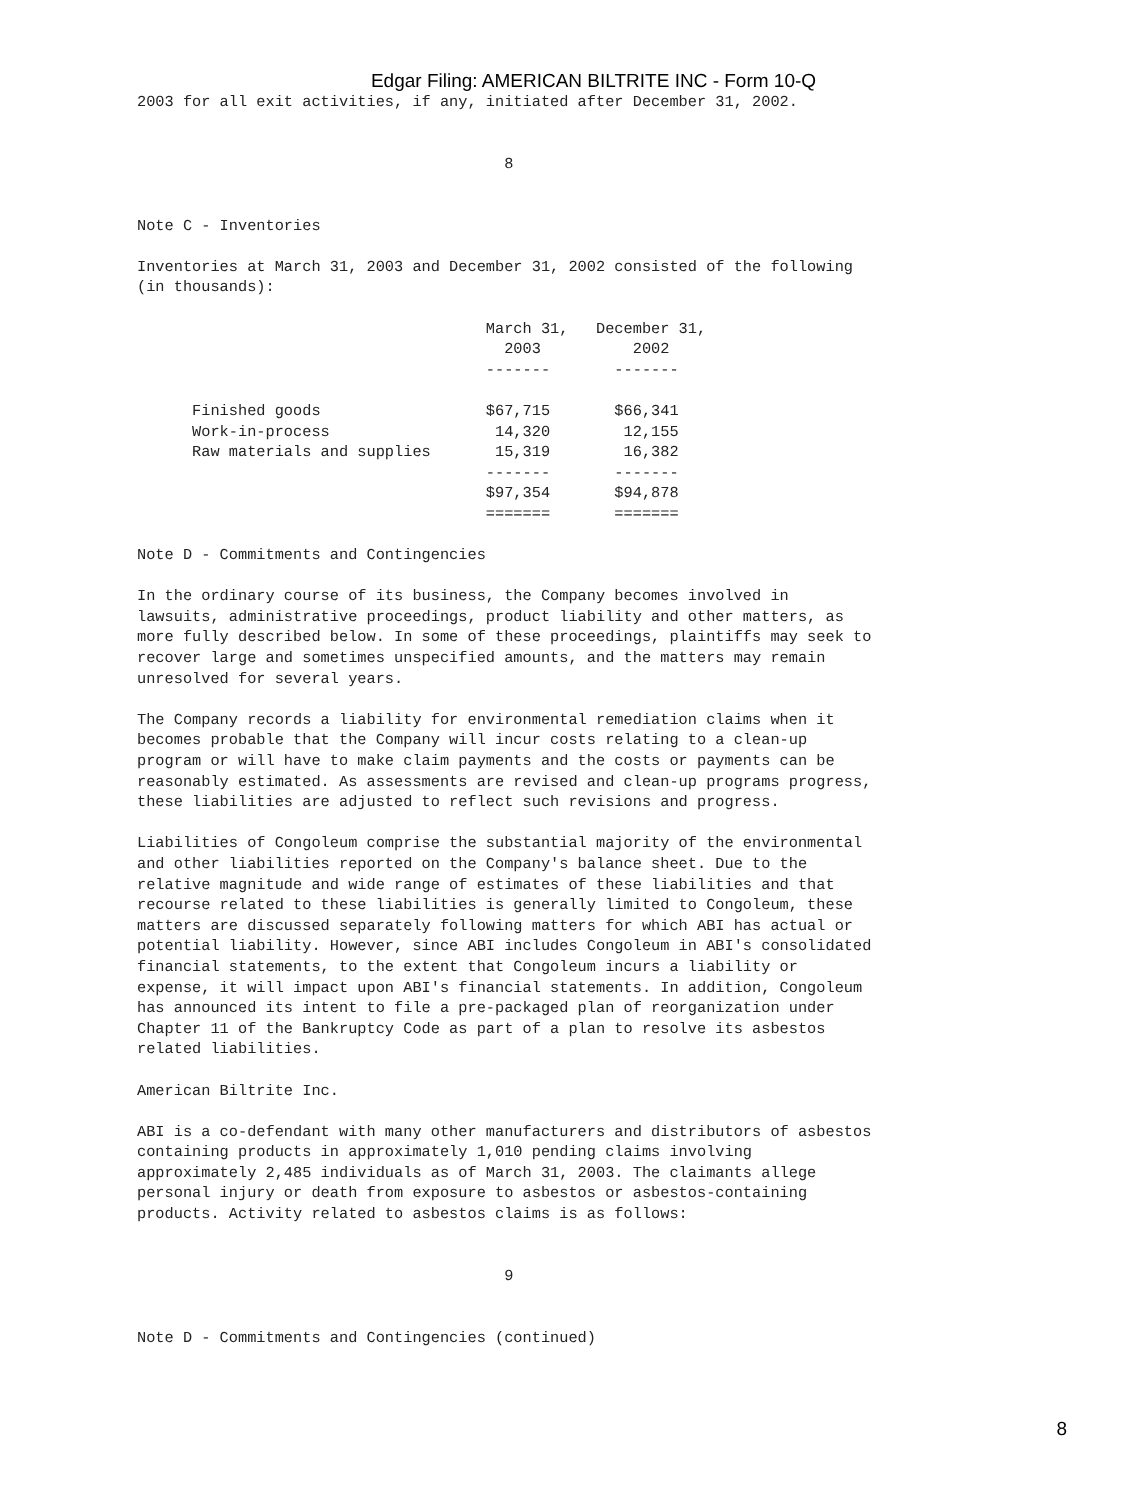Edgar Filing: AMERICAN BILTRITE INC - Form 10-Q
2003 for all exit activities, if any, initiated after December 31, 2002.


                                        8


Note C - Inventories

Inventories at March 31, 2003 and December 31, 2002 consisted of the following
(in thousands):
                                      March 31,   December 31,
                                        2003          2002
                                      -------       -------

      Finished goods                  $67,715       $66,341
      Work-in-process                  14,320        12,155
      Raw materials and supplies       15,319        16,382
                                      -------       -------
                                      $97,354       $94,878
                                      =======       =======

Note D - Commitments and Contingencies

In the ordinary course of its business, the Company becomes involved in
lawsuits, administrative proceedings, product liability and other matters, as
more fully described below. In some of these proceedings, plaintiffs may seek to
recover large and sometimes unspecified amounts, and the matters may remain
unresolved for several years.

The Company records a liability for environmental remediation claims when it
becomes probable that the Company will incur costs relating to a clean-up
program or will have to make claim payments and the costs or payments can be
reasonably estimated. As assessments are revised and clean-up programs progress,
these liabilities are adjusted to reflect such revisions and progress.

Liabilities of Congoleum comprise the substantial majority of the environmental
and other liabilities reported on the Company's balance sheet. Due to the
relative magnitude and wide range of estimates of these liabilities and that
recourse related to these liabilities is generally limited to Congoleum, these
matters are discussed separately following matters for which ABI has actual or
potential liability. However, since ABI includes Congoleum in ABI's consolidated
financial statements, to the extent that Congoleum incurs a liability or
expense, it will impact upon ABI's financial statements. In addition, Congoleum
has announced its intent to file a pre-packaged plan of reorganization under
Chapter 11 of the Bankruptcy Code as part of a plan to resolve its asbestos
related liabilities.

American Biltrite Inc.

ABI is a co-defendant with many other manufacturers and distributors of asbestos
containing products in approximately 1,010 pending claims involving
approximately 2,485 individuals as of March 31, 2003. The claimants allege
personal injury or death from exposure to asbestos or asbestos-containing
products. Activity related to asbestos claims is as follows:


                                        9


Note D - Commitments and Contingencies (continued)
8